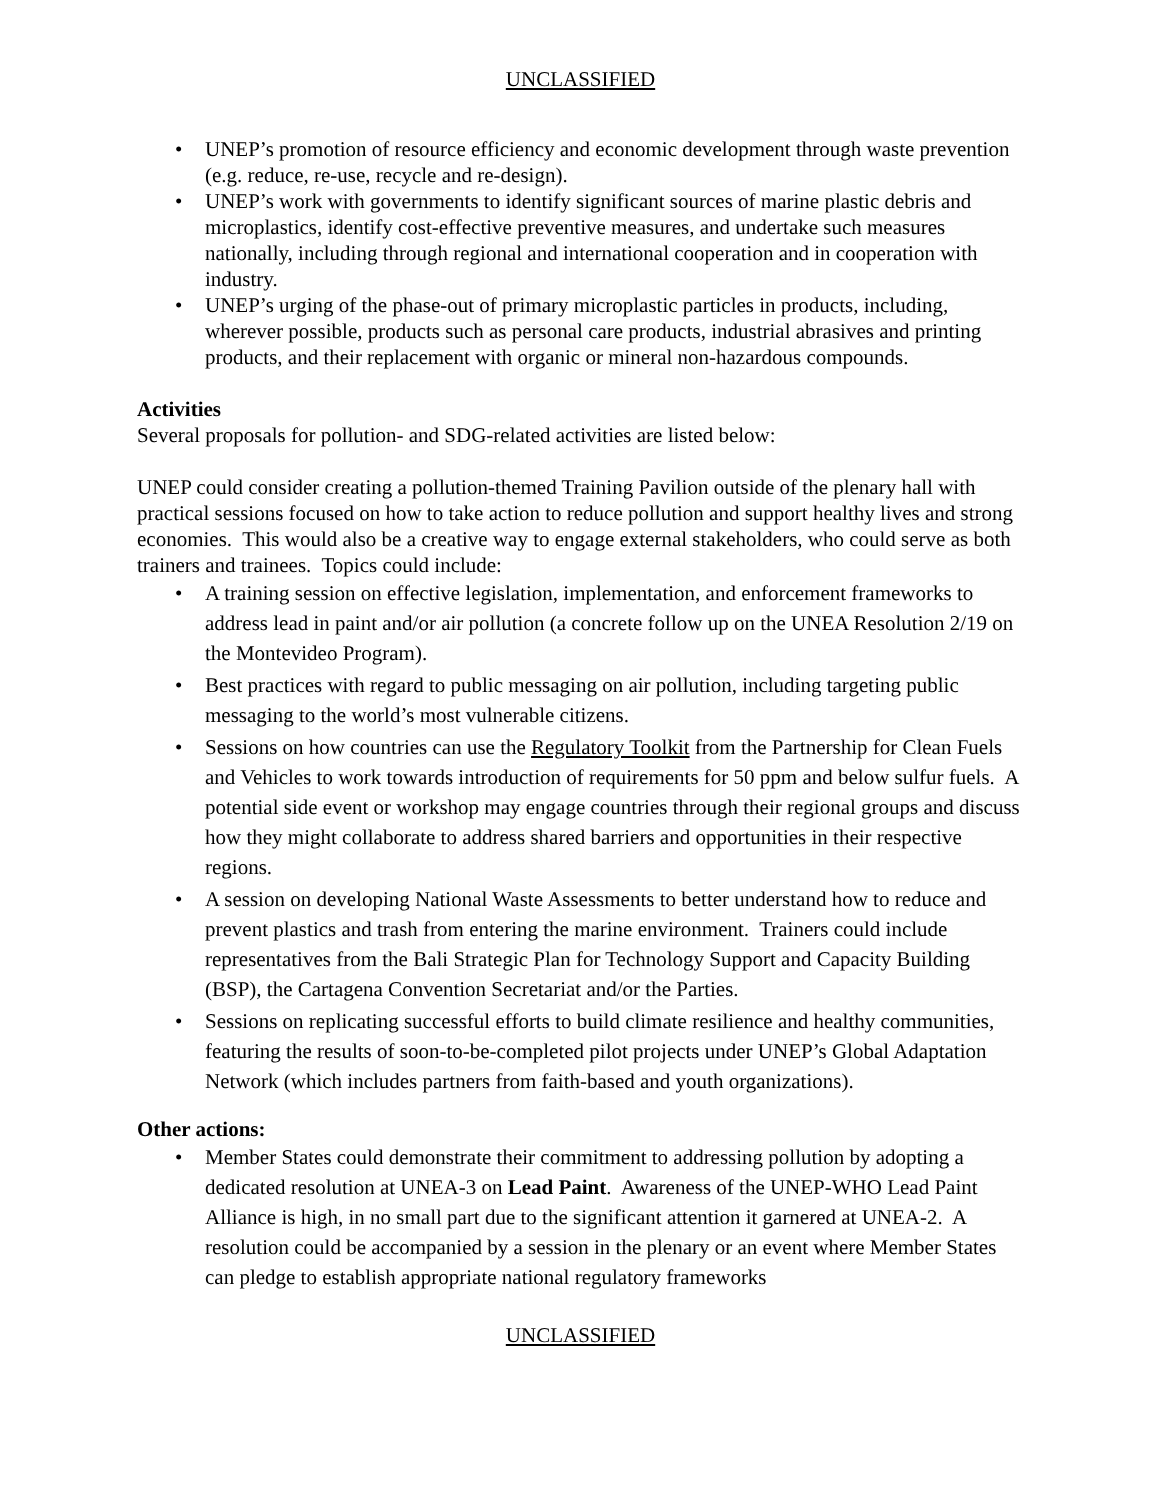UNCLASSIFIED
• UNEP’s promotion of resource efficiency and economic development through waste prevention (e.g. reduce, re-use, recycle and re-design).
• UNEP’s work with governments to identify significant sources of marine plastic debris and microplastics, identify cost-effective preventive measures, and undertake such measures nationally, including through regional and international cooperation and in cooperation with industry.
• UNEP’s urging of the phase-out of primary microplastic particles in products, including, wherever possible, products such as personal care products, industrial abrasives and printing products, and their replacement with organic or mineral non-hazardous compounds.
Activities
Several proposals for pollution- and SDG-related activities are listed below:
UNEP could consider creating a pollution-themed Training Pavilion outside of the plenary hall with practical sessions focused on how to take action to reduce pollution and support healthy lives and strong economies. This would also be a creative way to engage external stakeholders, who could serve as both trainers and trainees. Topics could include:
• A training session on effective legislation, implementation, and enforcement frameworks to address lead in paint and/or air pollution (a concrete follow up on the UNEA Resolution 2/19 on the Montevideo Program).
• Best practices with regard to public messaging on air pollution, including targeting public messaging to the world’s most vulnerable citizens.
• Sessions on how countries can use the Regulatory Toolkit from the Partnership for Clean Fuels and Vehicles to work towards introduction of requirements for 50 ppm and below sulfur fuels. A potential side event or workshop may engage countries through their regional groups and discuss how they might collaborate to address shared barriers and opportunities in their respective regions.
• A session on developing National Waste Assessments to better understand how to reduce and prevent plastics and trash from entering the marine environment. Trainers could include representatives from the Bali Strategic Plan for Technology Support and Capacity Building (BSP), the Cartagena Convention Secretariat and/or the Parties.
• Sessions on replicating successful efforts to build climate resilience and healthy communities, featuring the results of soon-to-be-completed pilot projects under UNEP’s Global Adaptation Network (which includes partners from faith-based and youth organizations).
Other actions:
• Member States could demonstrate their commitment to addressing pollution by adopting a dedicated resolution at UNEA-3 on Lead Paint. Awareness of the UNEP-WHO Lead Paint Alliance is high, in no small part due to the significant attention it garnered at UNEA-2. A resolution could be accompanied by a session in the plenary or an event where Member States can pledge to establish appropriate national regulatory frameworks
UNCLASSIFIED